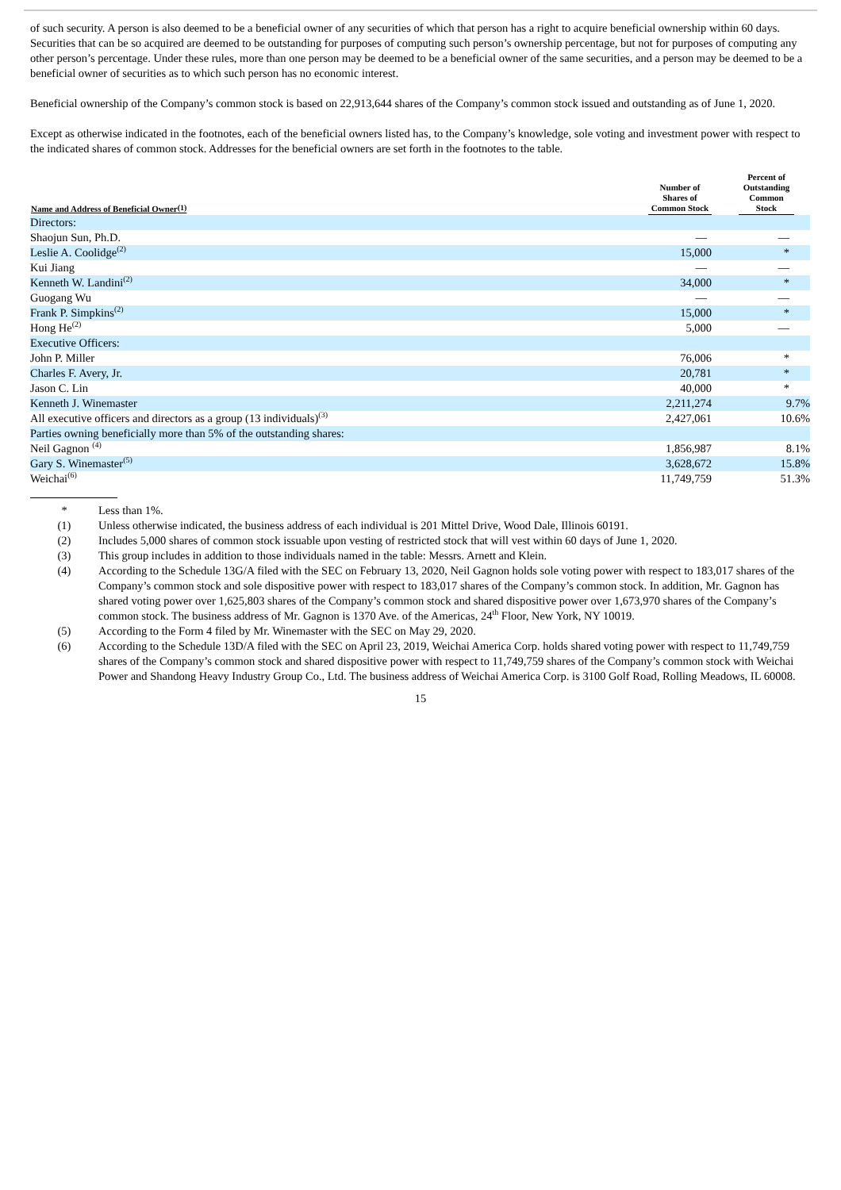of such security. A person is also deemed to be a beneficial owner of any securities of which that person has a right to acquire beneficial ownership within 60 days. Securities that can be so acquired are deemed to be outstanding for purposes of computing such person’s ownership percentage, but not for purposes of computing any other person’s percentage. Under these rules, more than one person may be deemed to be a beneficial owner of the same securities, and a person may be deemed to be a beneficial owner of securities as to which such person has no economic interest.
Beneficial ownership of the Company’s common stock is based on 22,913,644 shares of the Company’s common stock issued and outstanding as of June 1, 2020.
Except as otherwise indicated in the footnotes, each of the beneficial owners listed has, to the Company’s knowledge, sole voting and investment power with respect to the indicated shares of common stock. Addresses for the beneficial owners are set forth in the footnotes to the table.
| Name and Address of Beneficial Owner<sup>(1)</sup> | Number of Shares of Common Stock | | Percent of Outstanding Common Stock | |
| --- | --- | --- | --- | --- |
| Directors: | | | | |
| Shaojun Sun, Ph.D. | — | | — | |
| Leslie A. Coolidge<sup>(2)</sup> | 15,000 | | * | |
| Kui Jiang | — | | — | |
| Kenneth W. Landini<sup>(2)</sup> | 34,000 | | * | |
| Guogang Wu | — | | — | |
| Frank P. Simpkins<sup>(2)</sup> | 15,000 | | * | |
| Hong He<sup>(2)</sup> | 5,000 | | — | |
| Executive Officers: | | | | |
| John P. Miller | 76,006 | | * | |
| Charles F. Avery, Jr. | 20,781 | | * | |
| Jason C. Lin | 40,000 | | * | |
| Kenneth J. Winemaster | 2,211,274 | | 9.7% | |
| All executive officers and directors as a group (13 individuals)<sup>(3)</sup> | 2,427,061 | | 10.6% | |
| Parties owning beneficially more than 5% of the outstanding shares: | | | | |
| Neil Gagnon <sup>(4)</sup> | 1,856,987 | | 8.1% | |
| Gary S. Winemaster<sup>(5)</sup> | 3,628,672 | | 15.8% | |
| Weichai<sup>(6)</sup> | 11,749,759 | | 51.3% | |
* Less than 1%.
(1) Unless otherwise indicated, the business address of each individual is 201 Mittel Drive, Wood Dale, Illinois 60191.
(2) Includes 5,000 shares of common stock issuable upon vesting of restricted stock that will vest within 60 days of June 1, 2020.
(3) This group includes in addition to those individuals named in the table: Messrs. Arnett and Klein.
(4) According to the Schedule 13G/A filed with the SEC on February 13, 2020, Neil Gagnon holds sole voting power with respect to 183,017 shares of the Company’s common stock and sole dispositive power with respect to 183,017 shares of the Company’s common stock. In addition, Mr. Gagnon has shared voting power over 1,625,803 shares of the Company’s common stock and shared dispositive power over 1,673,970 shares of the Company’s common stock. The business address of Mr. Gagnon is 1370 Ave. of the Americas, 24<sup>th</sup> Floor, New York, NY 10019.
(5) According to the Form 4 filed by Mr. Winemaster with the SEC on May 29, 2020.
(6) According to the Schedule 13D/A filed with the SEC on April 23, 2019, Weichai America Corp. holds shared voting power with respect to 11,749,759 shares of the Company’s common stock and shared dispositive power with respect to 11,749,759 shares of the Company’s common stock with Weichai Power and Shandong Heavy Industry Group Co., Ltd. The business address of Weichai America Corp. is 3100 Golf Road, Rolling Meadows, IL 60008.
15